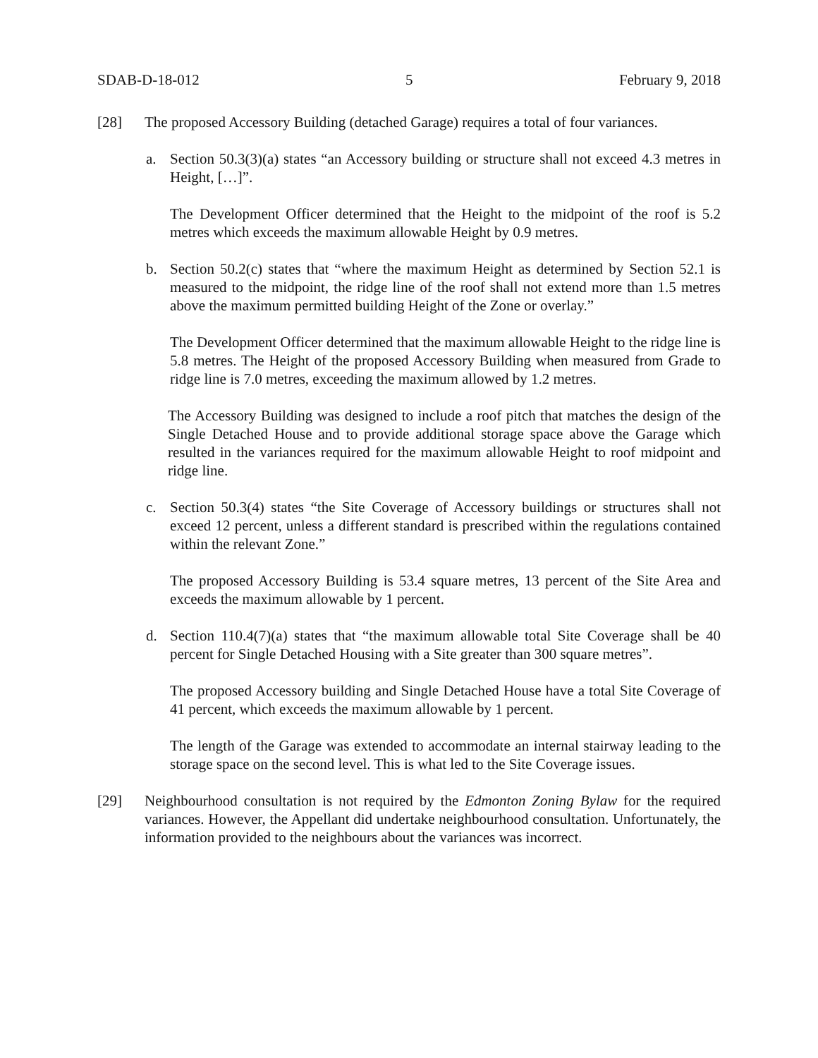SDAB-D-18-012 5 February 9, 2018
[28] The proposed Accessory Building (detached Garage) requires a total of four variances.
a. Section 50.3(3)(a) states “an Accessory building or structure shall not exceed 4.3 metres in Height, […]”.
The Development Officer determined that the Height to the midpoint of the roof is 5.2 metres which exceeds the maximum allowable Height by 0.9 metres.
b. Section 50.2(c) states that “where the maximum Height as determined by Section 52.1 is measured to the midpoint, the ridge line of the roof shall not extend more than 1.5 metres above the maximum permitted building Height of the Zone or overlay.”
The Development Officer determined that the maximum allowable Height to the ridge line is 5.8 metres. The Height of the proposed Accessory Building when measured from Grade to ridge line is 7.0 metres, exceeding the maximum allowed by 1.2 metres.
The Accessory Building was designed to include a roof pitch that matches the design of the Single Detached House and to provide additional storage space above the Garage which resulted in the variances required for the maximum allowable Height to roof midpoint and ridge line.
c. Section 50.3(4) states “the Site Coverage of Accessory buildings or structures shall not exceed 12 percent, unless a different standard is prescribed within the regulations contained within the relevant Zone.”
The proposed Accessory Building is 53.4 square metres, 13 percent of the Site Area and exceeds the maximum allowable by 1 percent.
d. Section 110.4(7)(a) states that “the maximum allowable total Site Coverage shall be 40 percent for Single Detached Housing with a Site greater than 300 square metres”.
The proposed Accessory building and Single Detached House have a total Site Coverage of 41 percent, which exceeds the maximum allowable by 1 percent.
The length of the Garage was extended to accommodate an internal stairway leading to the storage space on the second level. This is what led to the Site Coverage issues.
[29] Neighbourhood consultation is not required by the Edmonton Zoning Bylaw for the required variances. However, the Appellant did undertake neighbourhood consultation. Unfortunately, the information provided to the neighbours about the variances was incorrect.